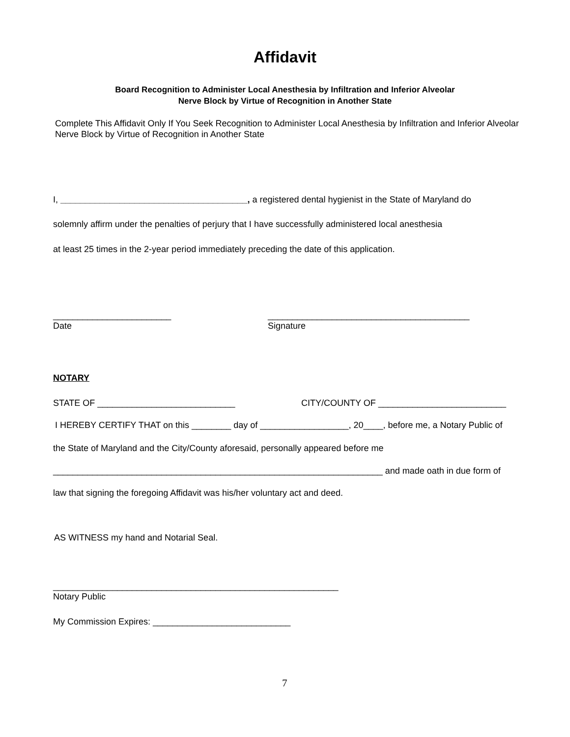Affidavit
Board Recognition to Administer Local Anesthesia by Infiltration and Inferior Alveolar
Nerve Block by Virtue of Recognition in Another State
Complete This Affidavit Only If You Seek Recognition to Administer Local Anesthesia by Infiltration and Inferior Alveolar Nerve Block by Virtue of Recognition in Another State
I, ______________________________________, a registered dental hygienist in the State of Maryland do
solemnly affirm under the penalties of perjury that I have successfully administered local anesthesia
at least 25 times in the 2-year period immediately preceding the date of this application.
________________________
_________________________________________
Date Signature
NOTARY
STATE OF ____________________________
CITY/COUNTY OF __________________________
I HEREBY CERTIFY THAT on this ________ day of __________________, 20____, before me, a Notary Public of
the State of Maryland and the City/County aforesaid, personally appeared before me
___________________________________________________________________ and made oath in due form of
law that signing the foregoing Affidavit was his/her voluntary act and deed.
AS WITNESS my hand and Notarial Seal.
__________________________________________________________
Notary Public
My Commission Expires: ____________________________
7